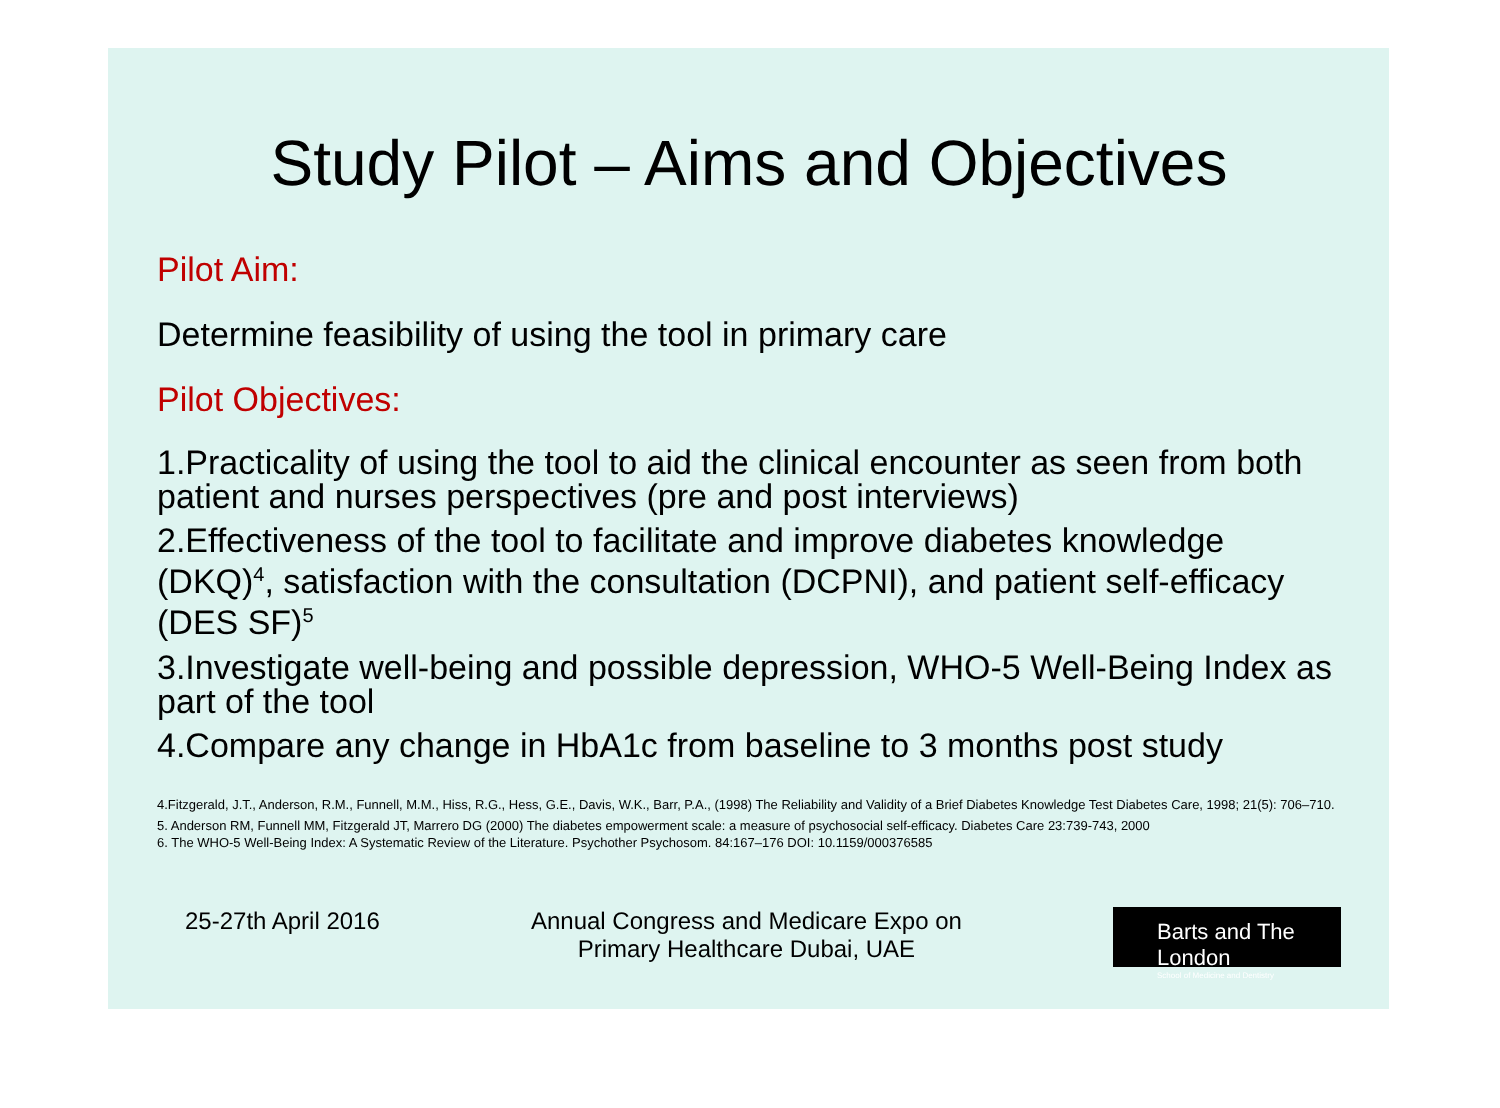Study Pilot – Aims and Objectives
Pilot Aim:
Determine feasibility of using the tool in primary care
Pilot Objectives:
1.Practicality of using the tool to aid the clinical encounter as seen from both patient and nurses perspectives (pre and post interviews)
2.Effectiveness of the tool to facilitate and improve diabetes knowledge (DKQ)<sup>4</sup>, satisfaction with the consultation (DCPNI), and patient self-efficacy (DES SF)<sup>5</sup>
3.Investigate well-being and possible depression, WHO-5 Well-Being Index as part of the tool
4.Compare any change in HbA1c from baseline to 3 months post study
4.Fitzgerald, J.T., Anderson, R.M., Funnell, M.M., Hiss, R.G., Hess, G.E., Davis, W.K., Barr, P.A., (1998) The Reliability and Validity of a Brief Diabetes Knowledge Test Diabetes Care, 1998; 21(5): 706–710.
5. Anderson RM, Funnell MM, Fitzgerald JT, Marrero DG (2000) The diabetes empowerment scale: a measure of psychosocial self-efficacy. Diabetes Care 23:739-743, 2000
6. The WHO-5 Well-Being Index: A Systematic Review of the Literature. Psychother Psychosom. 84:167–176 DOI: 10.1159/000376585
25-27th April 2016 Annual Congress and Medicare Expo on
Primary Healthcare Dubai, UAE
Barts and The London
School of Medicine and Dentistry